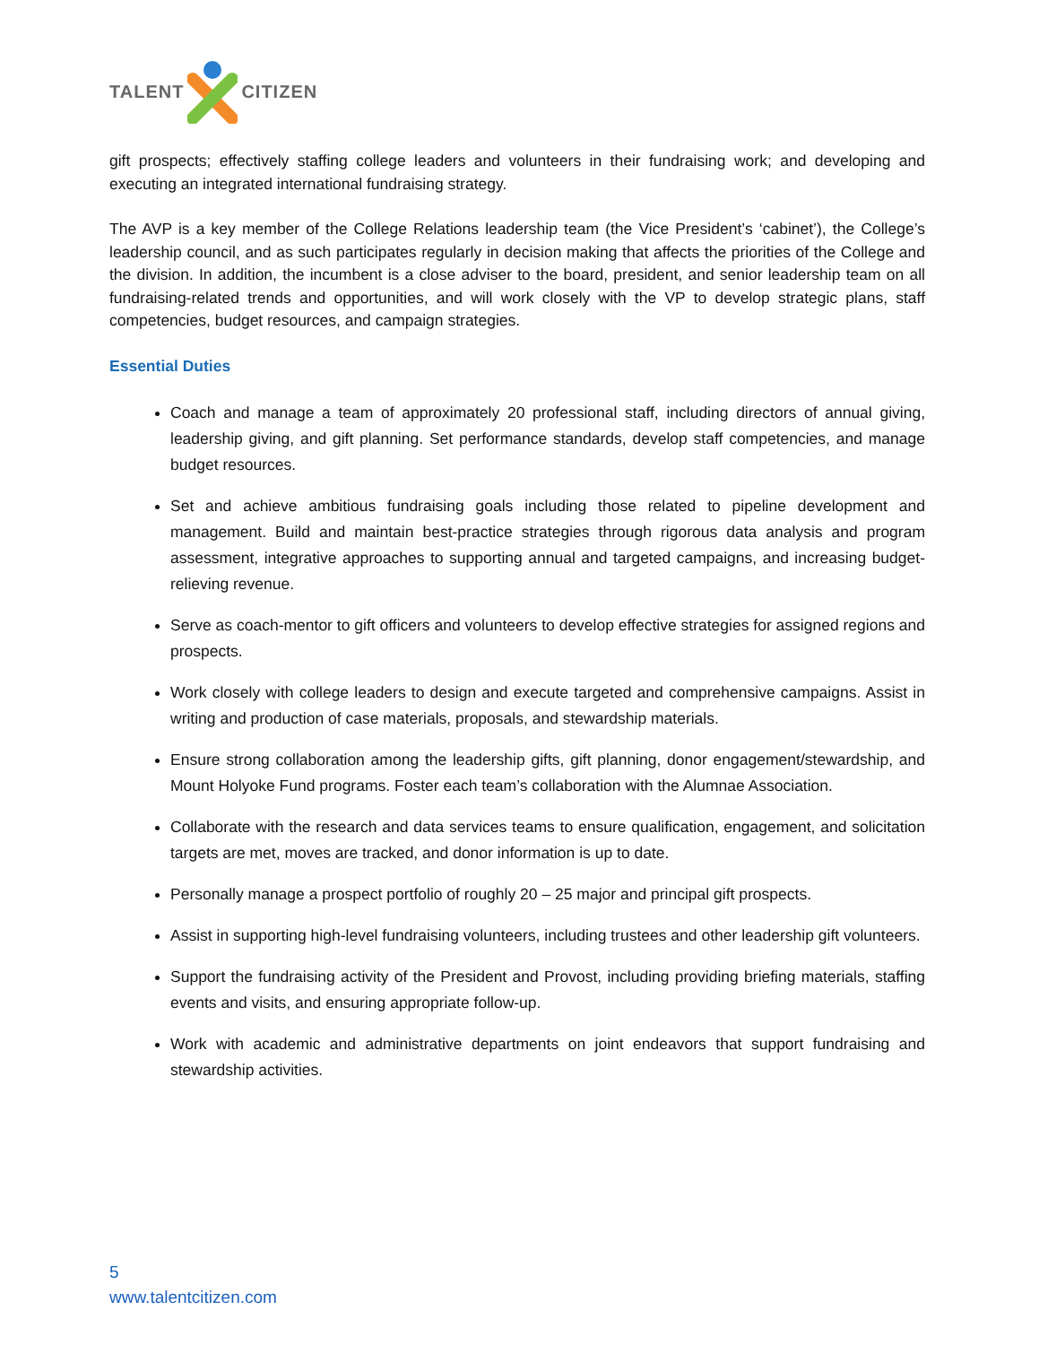TALENT CITIZEN
gift prospects; effectively staffing college leaders and volunteers in their fundraising work; and developing and executing an integrated international fundraising strategy.
The AVP is a key member of the College Relations leadership team (the Vice President’s ‘cabinet’), the College’s leadership council, and as such participates regularly in decision making that affects the priorities of the College and the division. In addition, the incumbent is a close adviser to the board, president, and senior leadership team on all fundraising-related trends and opportunities, and will work closely with the VP to develop strategic plans, staff competencies, budget resources, and campaign strategies.
Essential Duties
Coach and manage a team of approximately 20 professional staff, including directors of annual giving, leadership giving, and gift planning. Set performance standards, develop staff competencies, and manage budget resources.
Set and achieve ambitious fundraising goals including those related to pipeline development and management. Build and maintain best-practice strategies through rigorous data analysis and program assessment, integrative approaches to supporting annual and targeted campaigns, and increasing budget-relieving revenue.
Serve as coach-mentor to gift officers and volunteers to develop effective strategies for assigned regions and prospects.
Work closely with college leaders to design and execute targeted and comprehensive campaigns. Assist in writing and production of case materials, proposals, and stewardship materials.
Ensure strong collaboration among the leadership gifts, gift planning, donor engagement/stewardship, and Mount Holyoke Fund programs. Foster each team’s collaboration with the Alumnae Association.
Collaborate with the research and data services teams to ensure qualification, engagement, and solicitation targets are met, moves are tracked, and donor information is up to date.
Personally manage a prospect portfolio of roughly 20 – 25 major and principal gift prospects.
Assist in supporting high-level fundraising volunteers, including trustees and other leadership gift volunteers.
Support the fundraising activity of the President and Provost, including providing briefing materials, staffing events and visits, and ensuring appropriate follow-up.
Work with academic and administrative departments on joint endeavors that support fundraising and stewardship activities.
5
www.talentcitizen.com